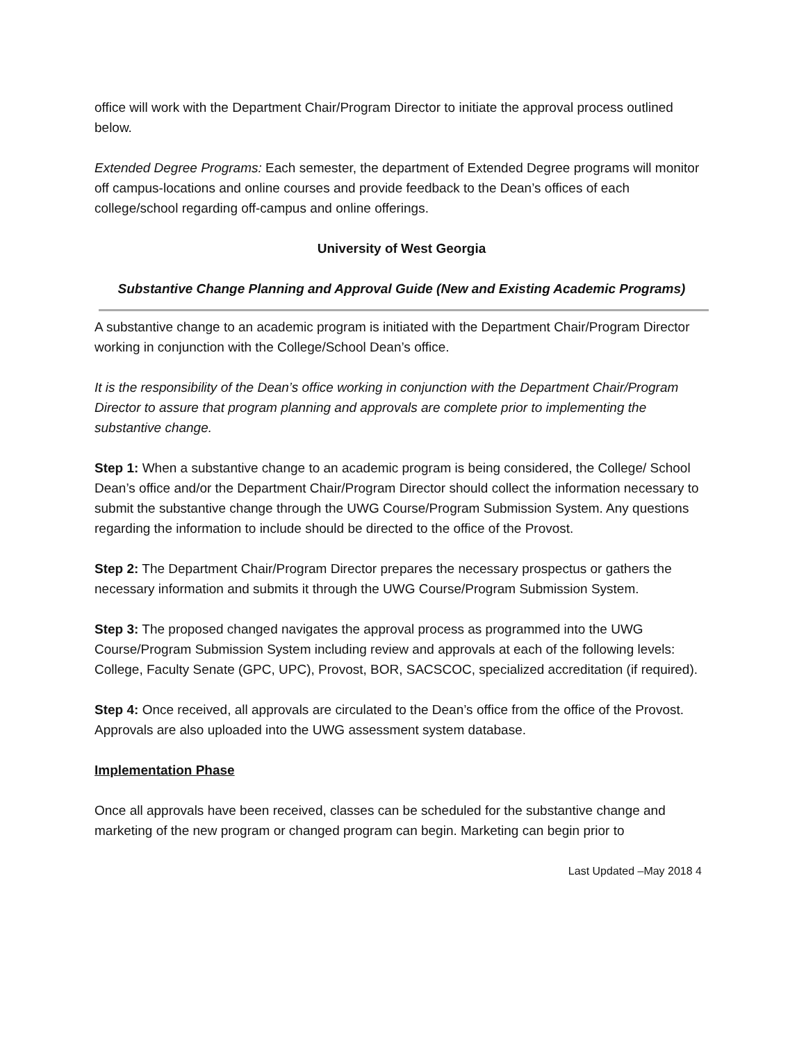office will work with the Department Chair/Program Director to initiate the approval process outlined below.
Extended Degree Programs: Each semester, the department of Extended Degree programs will monitor off campus-locations and online courses and provide feedback to the Dean’s offices of each college/school regarding off-campus and online offerings.
University of West Georgia
Substantive Change Planning and Approval Guide (New and Existing Academic Programs)
A substantive change to an academic program is initiated with the Department Chair/Program Director working in conjunction with the College/School Dean’s office.
It is the responsibility of the Dean’s office working in conjunction with the Department Chair/Program Director to assure that program planning and approvals are complete prior to implementing the substantive change.
Step 1: When a substantive change to an academic program is being considered, the College/ School Dean’s office and/or the Department Chair/Program Director should collect the information necessary to submit the substantive change through the UWG Course/Program Submission System. Any questions regarding the information to include should be directed to the office of the Provost.
Step 2: The Department Chair/Program Director prepares the necessary prospectus or gathers the necessary information and submits it through the UWG Course/Program Submission System.
Step 3: The proposed changed navigates the approval process as programmed into the UWG Course/Program Submission System including review and approvals at each of the following levels: College, Faculty Senate (GPC, UPC), Provost, BOR, SACSCOC, specialized accreditation (if required).
Step 4: Once received, all approvals are circulated to the Dean’s office from the office of the Provost. Approvals are also uploaded into the UWG assessment system database.
Implementation Phase
Once all approvals have been received, classes can be scheduled for the substantive change and marketing of the new program or changed program can begin. Marketing can begin prior to
Last Updated –May 2018 4